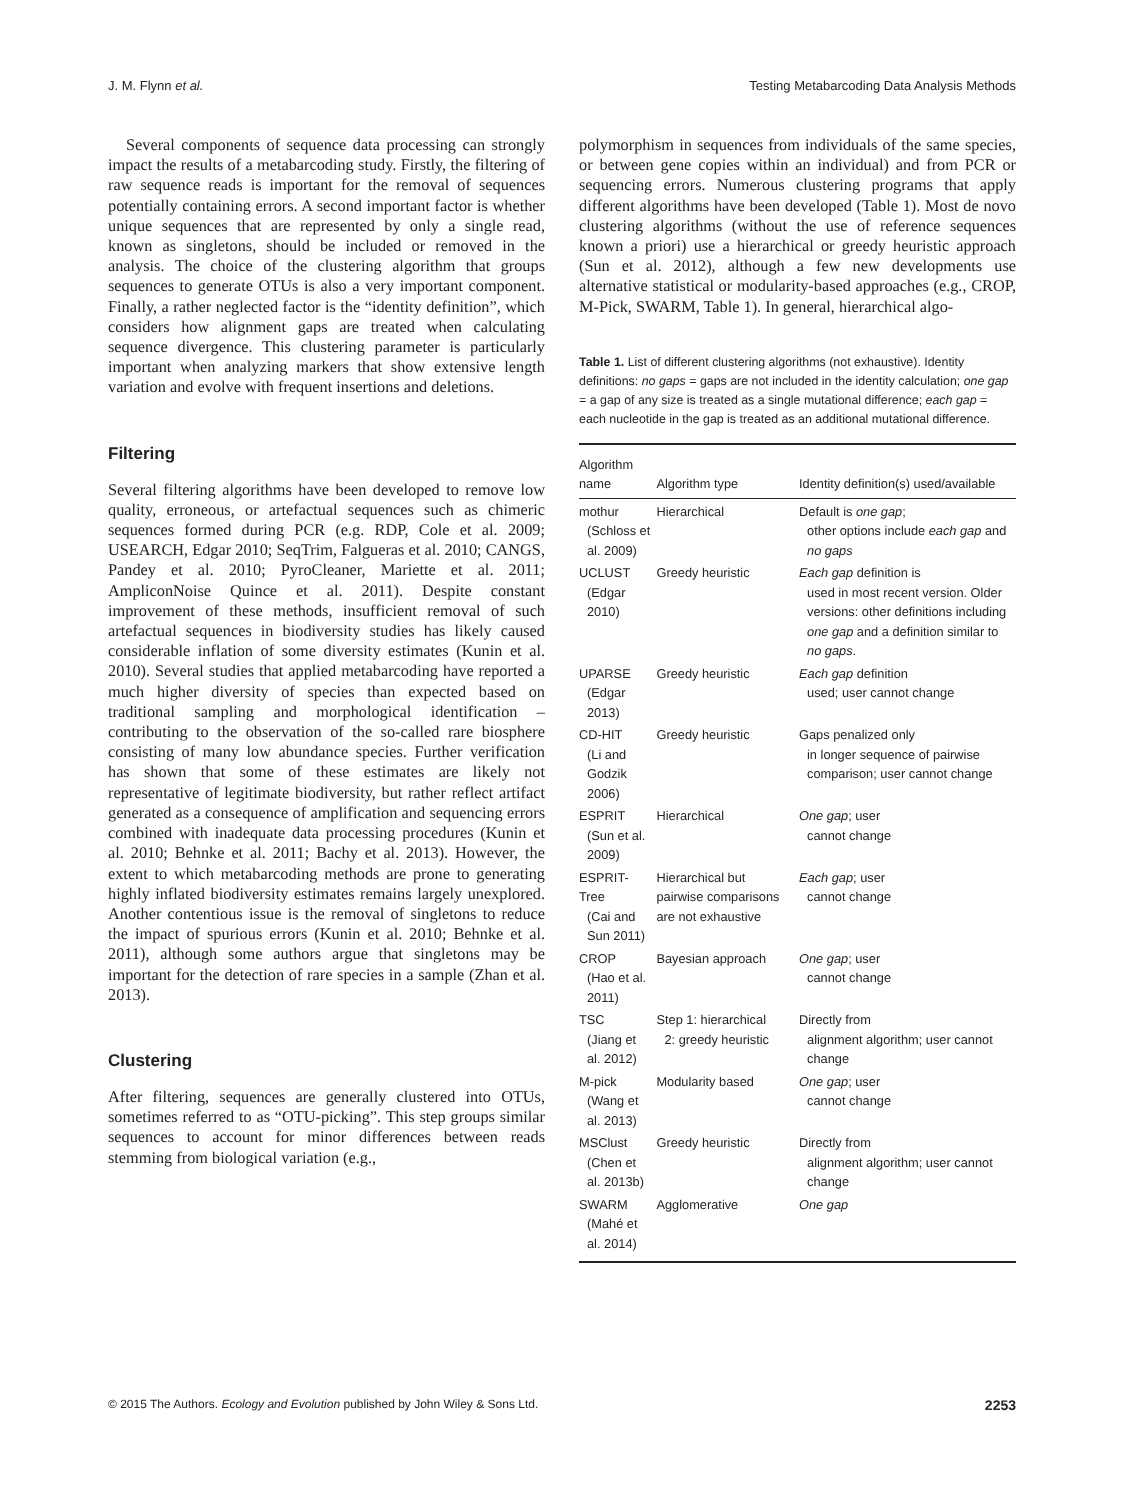J. M. Flynn et al. Testing Metabarcoding Data Analysis Methods
Several components of sequence data processing can strongly impact the results of a metabarcoding study. Firstly, the filtering of raw sequence reads is important for the removal of sequences potentially containing errors. A second important factor is whether unique sequences that are represented by only a single read, known as singletons, should be included or removed in the analysis. The choice of the clustering algorithm that groups sequences to generate OTUs is also a very important component. Finally, a rather neglected factor is the “identity definition”, which considers how alignment gaps are treated when calculating sequence divergence. This clustering parameter is particularly important when analyzing markers that show extensive length variation and evolve with frequent insertions and deletions.
Filtering
Several filtering algorithms have been developed to remove low quality, erroneous, or artefactual sequences such as chimeric sequences formed during PCR (e.g. RDP, Cole et al. 2009; USEARCH, Edgar 2010; SeqTrim, Falgueras et al. 2010; CANGS, Pandey et al. 2010; PyroCleaner, Mariette et al. 2011; AmpliconNoise Quince et al. 2011). Despite constant improvement of these methods, insufficient removal of such artefactual sequences in biodiversity studies has likely caused considerable inflation of some diversity estimates (Kunin et al. 2010). Several studies that applied metabarcoding have reported a much higher diversity of species than expected based on traditional sampling and morphological identification – contributing to the observation of the so-called rare biosphere consisting of many low abundance species. Further verification has shown that some of these estimates are likely not representative of legitimate biodiversity, but rather reflect artifact generated as a consequence of amplification and sequencing errors combined with inadequate data processing procedures (Kunin et al. 2010; Behnke et al. 2011; Bachy et al. 2013). However, the extent to which metabarcoding methods are prone to generating highly inflated biodiversity estimates remains largely unexplored. Another contentious issue is the removal of singletons to reduce the impact of spurious errors (Kunin et al. 2010; Behnke et al. 2011), although some authors argue that singletons may be important for the detection of rare species in a sample (Zhan et al. 2013).
Clustering
After filtering, sequences are generally clustered into OTUs, sometimes referred to as “OTU-picking”. This step groups similar sequences to account for minor differences between reads stemming from biological variation (e.g.,
polymorphism in sequences from individuals of the same species, or between gene copies within an individual) and from PCR or sequencing errors. Numerous clustering programs that apply different algorithms have been developed (Table 1). Most de novo clustering algorithms (without the use of reference sequences known a priori) use a hierarchical or greedy heuristic approach (Sun et al. 2012), although a few new developments use alternative statistical or modularity-based approaches (e.g., CROP, M-Pick, SWARM, Table 1). In general, hierarchical algo-
Table 1. List of different clustering algorithms (not exhaustive). Identity definitions: no gaps = gaps are not included in the identity calculation; one gap = a gap of any size is treated as a single mutational difference; each gap = each nucleotide in the gap is treated as an additional mutational difference.
| Algorithm name | Algorithm type | Identity definition(s) used/available |
| --- | --- | --- |
| mothur (Schloss et al. 2009) | Hierarchical | Default is one gap ; other options include each gap and no gaps |
| UCLUST (Edgar 2010) | Greedy heuristic | Each gap definition is used in most recent version. Older versions: other definitions including one gap and a definition similar to no gaps . |
| UPARSE (Edgar 2013) | Greedy heuristic | Each gap definition used; user cannot change |
| CD-HIT (Li and Godzik 2006) | Greedy heuristic | Gaps penalized only in longer sequence of pairwise comparison; user cannot change |
| ESPRIT (Sun et al. 2009) | Hierarchical | One gap ; user cannot change |
| ESPRIT-Tree (Cai and Sun 2011) | Hierarchical but pairwise comparisons are not exhaustive | Each gap ; user cannot change |
| CROP (Hao et al. 2011) | Bayesian approach | One gap ; user cannot change |
| TSC (Jiang et al. 2012) | Step 1: hierarchical 2: greedy heuristic | Directly from alignment algorithm; user cannot change |
| M-pick (Wang et al. 2013) | Modularity based | One gap ; user cannot change |
| MSClust (Chen et al. 2013b) | Greedy heuristic | Directly from alignment algorithm; user cannot change |
| SWARM (Mahé et al. 2014) | Agglomerative | One gap |
© 2015 The Authors. Ecology and Evolution published by John Wiley & Sons Ltd. 2253